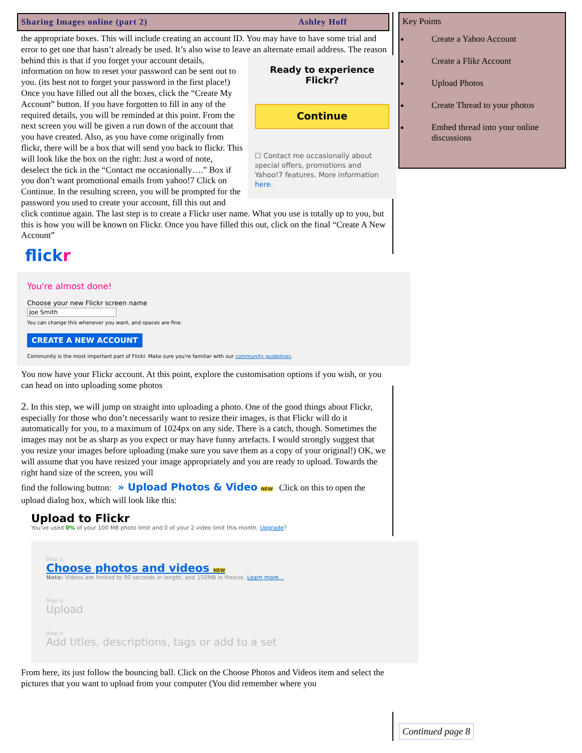Sharing Images online (part 2) Ashley Hoff
the appropriate boxes. This will include creating an account ID. You may have to have some trial and error to get one that hasn’t already be used. It’s also wise to leave an alternate email
Ready to experience
Flickr?
Continue
☐ Contact me occasionally about special offers, promotions and Yahoo!7 features. More information here.
address. The reason behind this is that if you forget your account details, information on how to reset your password can be sent out to you. (its best not to forget your password in the first place!) Once you have filled out all the boxes, click the “Create My Account” button. If you have forgotten to fill in any of the required details, you will be reminded at this point. From the next screen you will be given a run down of the account that you have created. Also, as you have come originally from flickr, there will be a box that will send you back to flickr. This will look like the box on the right: Just a word of note, deselect the tick in the “Contact me occasionally….” Box if you don’t want promotional emails from yahoo!7 Click on Continue. In the resulting screen, you will be prompted for the password you used to create your account, fill this out and click continue again. The last step is to create a Flickr user name. What you use is totally up to you, but this is how you will be known on Flickr. Once you have filled this out, click on the final “Create A New Account”
flick r
You're almost done!
Choose your new Flickr screen name
Joe Smith
You can change this whenever you want, and spaces are fine.
CREATE A NEW ACCOUNT
Community is the most important part of Flickr. Make sure you're familiar with our community guidelines.
You now have your Flickr account. At this point, explore the customisation options if you wish, or you can head on into uploading some photos
2. In this step, we will jump on straight into uploading a photo. One of the good things about Flickr, especially for those who don’t necessarily want to resize their images, is that Flickr will do it automatically for you, to a maximum of 1024px on any side. There is a catch, though. Sometimes the images may not be as sharp as you expect or may have funny artefacts. I would strongly suggest that you resize your images before uploading (make sure you save them as a copy of your original!) OK, we will assume that you have resized your image appropriately and you are ready to upload. Towards the right hand size of the screen, you will
find the following button: » Upload Photos & Video NEW Click on this to open the upload dialog box, which will look like this:
Upload to Flickr
You've used 0% of your 100 MB photo limit and 0 of your 2 video limit this month. Upgrade?
Step 1:
Choose photos and videos NEW
Note: Videos are limited to 90 seconds in length, and 150MB in filesize. Learn more...
Step 2:
Upload
Step 3:
Add titles, descriptions, tags or add to a set
From here, its just follow the bouncing ball. Click on the Choose Photos and Videos item and select the pictures that you want to upload from your computer (You did remember where you
Key Points
Create a Yahoo Account
Create a Flikr Account
Upload Photos
Create Thread to your photos
Embed thread into your online discussions
Continued page 8